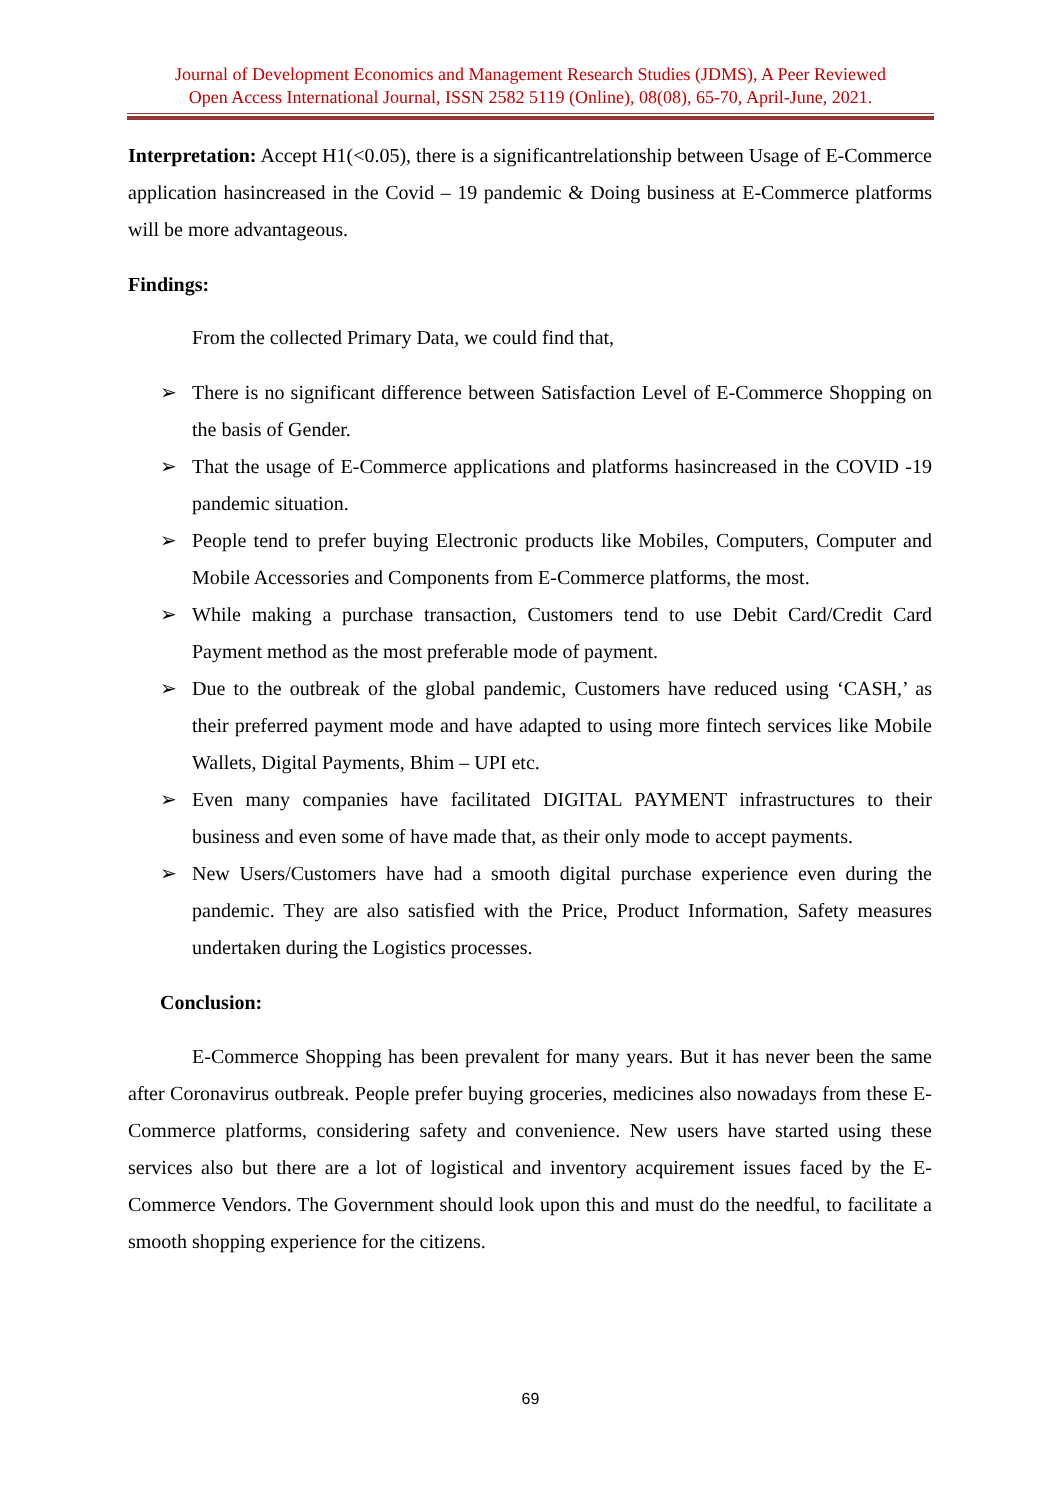Journal of Development Economics and Management Research Studies (JDMS), A Peer Reviewed
Open Access International Journal, ISSN 2582 5119 (Online), 08(08), 65-70, April-June, 2021.
Interpretation: Accept H1(<0.05), there is a significantrelationship between Usage of E-Commerce application hasincreased in the Covid – 19 pandemic & Doing business at E-Commerce platforms will be more advantageous.
Findings:
From the collected Primary Data, we could find that,
➢ There is no significant difference between Satisfaction Level of E-Commerce Shopping on the basis of Gender.
➢ That the usage of E-Commerce applications and platforms hasincreased in the COVID -19 pandemic situation.
➢ People tend to prefer buying Electronic products like Mobiles, Computers, Computer and Mobile Accessories and Components from E-Commerce platforms, the most.
➢ While making a purchase transaction, Customers tend to use Debit Card/Credit Card Payment method as the most preferable mode of payment.
➢ Due to the outbreak of the global pandemic, Customers have reduced using ‘CASH,’ as their preferred payment mode and have adapted to using more fintech services like Mobile Wallets, Digital Payments, Bhim – UPI etc.
➢ Even many companies have facilitated DIGITAL PAYMENT infrastructures to their business and even some of have made that, as their only mode to accept payments.
➢ New Users/Customers have had a smooth digital purchase experience even during the pandemic. They are also satisfied with the Price, Product Information, Safety measures undertaken during the Logistics processes.
Conclusion:
E-Commerce Shopping has been prevalent for many years. But it has never been the same after Coronavirus outbreak. People prefer buying groceries, medicines also nowadays from these E-Commerce platforms, considering safety and convenience. New users have started using these services also but there are a lot of logistical and inventory acquirement issues faced by the E-Commerce Vendors. The Government should look upon this and must do the needful, to facilitate a smooth shopping experience for the citizens.
69